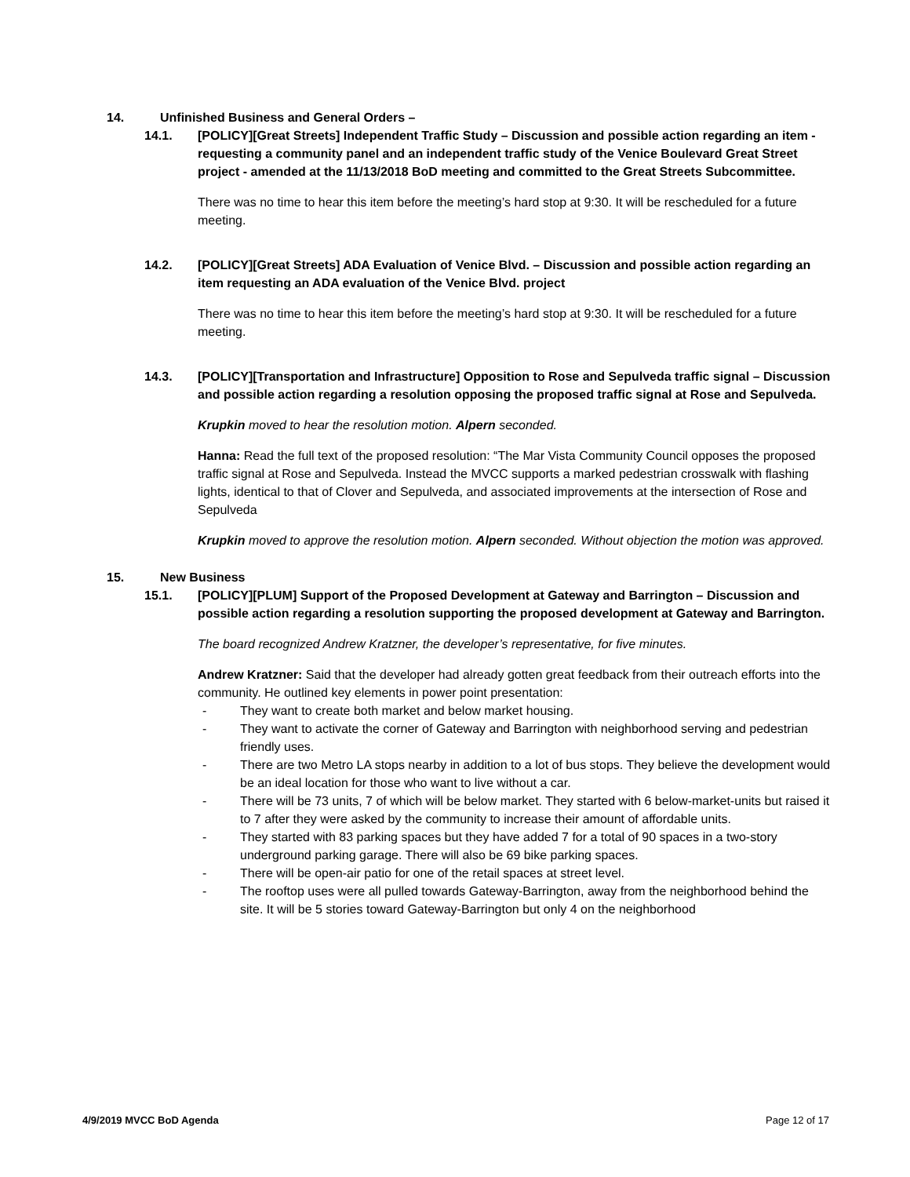14. Unfinished Business and General Orders –
14.1. [POLICY][Great Streets] Independent Traffic Study – Discussion and possible action regarding an item - requesting a community panel and an independent traffic study of the Venice Boulevard Great Street project - amended at the 11/13/2018 BoD meeting and committed to the Great Streets Subcommittee.
There was no time to hear this item before the meeting’s hard stop at 9:30. It will be rescheduled for a future meeting.
14.2. [POLICY][Great Streets] ADA Evaluation of Venice Blvd. – Discussion and possible action regarding an item requesting an ADA evaluation of the Venice Blvd. project
There was no time to hear this item before the meeting’s hard stop at 9:30. It will be rescheduled for a future meeting.
14.3. [POLICY][Transportation and Infrastructure] Opposition to Rose and Sepulveda traffic signal – Discussion and possible action regarding a resolution opposing the proposed traffic signal at Rose and Sepulveda.
Krupkin moved to hear the resolution motion. Alpern seconded.
Hanna: Read the full text of the proposed resolution: “The Mar Vista Community Council opposes the proposed traffic signal at Rose and Sepulveda. Instead the MVCC supports a marked pedestrian crosswalk with flashing lights, identical to that of Clover and Sepulveda, and associated improvements at the intersection of Rose and Sepulveda
Krupkin moved to approve the resolution motion. Alpern seconded. Without objection the motion was approved.
15. New Business
15.1. [POLICY][PLUM] Support of the Proposed Development at Gateway and Barrington – Discussion and possible action regarding a resolution supporting the proposed development at Gateway and Barrington.
The board recognized Andrew Kratzner, the developer’s representative, for five minutes.
Andrew Kratzner: Said that the developer had already gotten great feedback from their outreach efforts into the community. He outlined key elements in power point presentation:
- They want to create both market and below market housing.
- They want to activate the corner of Gateway and Barrington with neighborhood serving and pedestrian friendly uses.
- There are two Metro LA stops nearby in addition to a lot of bus stops. They believe the development would be an ideal location for those who want to live without a car.
- There will be 73 units, 7 of which will be below market. They started with 6 below-market-units but raised it to 7 after they were asked by the community to increase their amount of affordable units.
- They started with 83 parking spaces but they have added 7 for a total of 90 spaces in a two-story underground parking garage. There will also be 69 bike parking spaces.
- There will be open-air patio for one of the retail spaces at street level.
- The rooftop uses were all pulled towards Gateway-Barrington, away from the neighborhood behind the site. It will be 5 stories toward Gateway-Barrington but only 4 on the neighborhood
4/9/2019 MVCC BoD Agenda Page 12 of 17